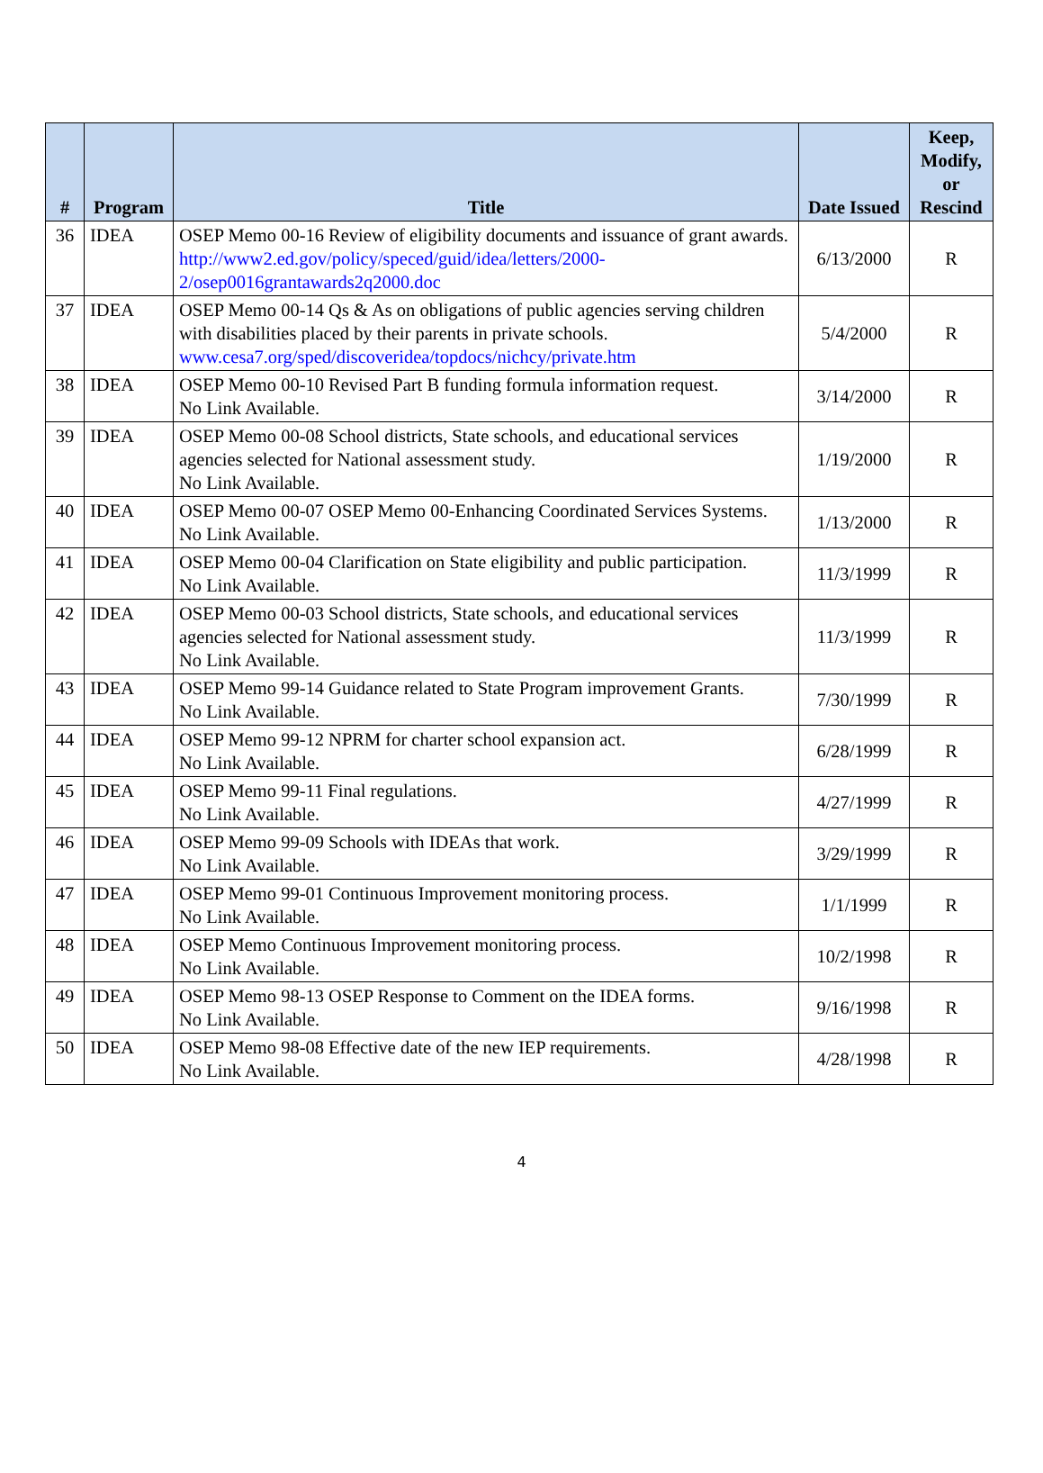| # | Program | Title | Date Issued | Keep, Modify, or Rescind |
| --- | --- | --- | --- | --- |
| 36 | IDEA | OSEP Memo 00-16 Review of eligibility documents and issuance of grant awards. http://www2.ed.gov/policy/speced/guid/idea/letters/2000-2/osep0016grantawards2q2000.doc | 6/13/2000 | R |
| 37 | IDEA | OSEP Memo 00-14 Qs & As on obligations of public agencies serving children with disabilities placed by their parents in private schools. www.cesa7.org/sped/discoveridea/topdocs/nichcy/private.htm | 5/4/2000 | R |
| 38 | IDEA | OSEP Memo 00-10 Revised Part B funding formula information request. No Link Available. | 3/14/2000 | R |
| 39 | IDEA | OSEP Memo 00-08 School districts, State schools, and educational services agencies selected for National assessment study. No Link Available. | 1/19/2000 | R |
| 40 | IDEA | OSEP Memo 00-07 OSEP Memo 00-Enhancing Coordinated Services Systems. No Link Available. | 1/13/2000 | R |
| 41 | IDEA | OSEP Memo 00-04 Clarification on State eligibility and public participation. No Link Available. | 11/3/1999 | R |
| 42 | IDEA | OSEP Memo 00-03 School districts, State schools, and educational services agencies selected for National assessment study. No Link Available. | 11/3/1999 | R |
| 43 | IDEA | OSEP Memo 99-14 Guidance related to State Program improvement Grants. No Link Available. | 7/30/1999 | R |
| 44 | IDEA | OSEP Memo 99-12 NPRM for charter school expansion act. No Link Available. | 6/28/1999 | R |
| 45 | IDEA | OSEP Memo 99-11 Final regulations. No Link Available. | 4/27/1999 | R |
| 46 | IDEA | OSEP Memo 99-09 Schools with IDEAs that work. No Link Available. | 3/29/1999 | R |
| 47 | IDEA | OSEP Memo 99-01 Continuous Improvement monitoring process. No Link Available. | 1/1/1999 | R |
| 48 | IDEA | OSEP Memo Continuous Improvement monitoring process. No Link Available. | 10/2/1998 | R |
| 49 | IDEA | OSEP Memo 98-13 OSEP Response to Comment on the IDEA forms. No Link Available. | 9/16/1998 | R |
| 50 | IDEA | OSEP Memo 98-08 Effective date of the new IEP requirements. No Link Available. | 4/28/1998 | R |
4